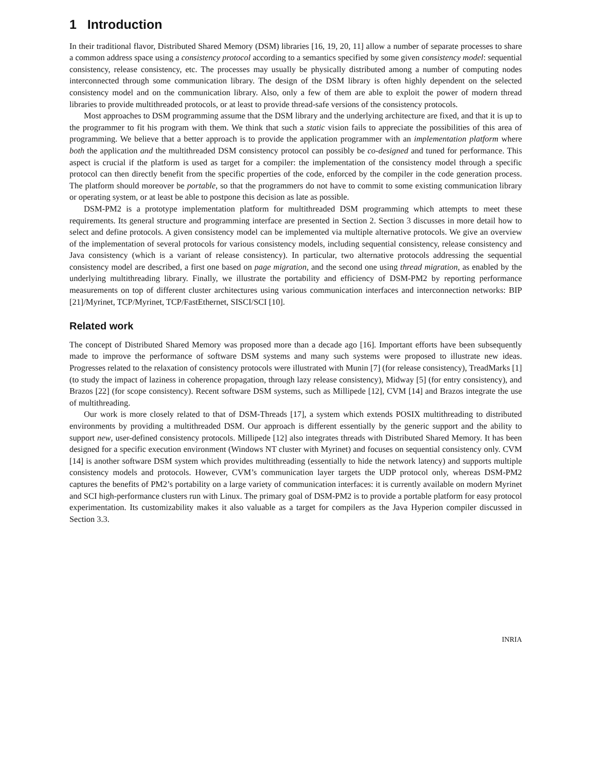1 Introduction
In their traditional flavor, Distributed Shared Memory (DSM) libraries [16, 19, 20, 11] allow a number of separate processes to share a common address space using a consistency protocol according to a semantics specified by some given consistency model: sequential consistency, release consistency, etc. The processes may usually be physically distributed among a number of computing nodes interconnected through some communication library. The design of the DSM library is often highly dependent on the selected consistency model and on the communication library. Also, only a few of them are able to exploit the power of modern thread libraries to provide multithreaded protocols, or at least to provide thread-safe versions of the consistency protocols.
Most approaches to DSM programming assume that the DSM library and the underlying architecture are fixed, and that it is up to the programmer to fit his program with them. We think that such a static vision fails to appreciate the possibilities of this area of programming. We believe that a better approach is to provide the application programmer with an implementation platform where both the application and the multithreaded DSM consistency protocol can possibly be co-designed and tuned for performance. This aspect is crucial if the platform is used as target for a compiler: the implementation of the consistency model through a specific protocol can then directly benefit from the specific properties of the code, enforced by the compiler in the code generation process. The platform should moreover be portable, so that the programmers do not have to commit to some existing communication library or operating system, or at least be able to postpone this decision as late as possible.
DSM-PM2 is a prototype implementation platform for multithreaded DSM programming which attempts to meet these requirements. Its general structure and programming interface are presented in Section 2. Section 3 discusses in more detail how to select and define protocols. A given consistency model can be implemented via multiple alternative protocols. We give an overview of the implementation of several protocols for various consistency models, including sequential consistency, release consistency and Java consistency (which is a variant of release consistency). In particular, two alternative protocols addressing the sequential consistency model are described, a first one based on page migration, and the second one using thread migration, as enabled by the underlying multithreading library. Finally, we illustrate the portability and efficiency of DSM-PM2 by reporting performance measurements on top of different cluster architectures using various communication interfaces and interconnection networks: BIP [21]/Myrinet, TCP/Myrinet, TCP/FastEthernet, SISCI/SCI [10].
Related work
The concept of Distributed Shared Memory was proposed more than a decade ago [16]. Important efforts have been subsequently made to improve the performance of software DSM systems and many such systems were proposed to illustrate new ideas. Progresses related to the relaxation of consistency protocols were illustrated with Munin [7] (for release consistency), TreadMarks [1] (to study the impact of laziness in coherence propagation, through lazy release consistency), Midway [5] (for entry consistency), and Brazos [22] (for scope consistency). Recent software DSM systems, such as Millipede [12], CVM [14] and Brazos integrate the use of multithreading.
Our work is more closely related to that of DSM-Threads [17], a system which extends POSIX multithreading to distributed environments by providing a multithreaded DSM. Our approach is different essentially by the generic support and the ability to support new, user-defined consistency protocols. Millipede [12] also integrates threads with Distributed Shared Memory. It has been designed for a specific execution environment (Windows NT cluster with Myrinet) and focuses on sequential consistency only. CVM [14] is another software DSM system which provides multithreading (essentially to hide the network latency) and supports multiple consistency models and protocols. However, CVM’s communication layer targets the UDP protocol only, whereas DSM-PM2 captures the benefits of PM2’s portability on a large variety of communication interfaces: it is currently available on modern Myrinet and SCI high-performance clusters run with Linux. The primary goal of DSM-PM2 is to provide a portable platform for easy protocol experimentation. Its customizability makes it also valuable as a target for compilers as the Java Hyperion compiler discussed in Section 3.3.
INRIA